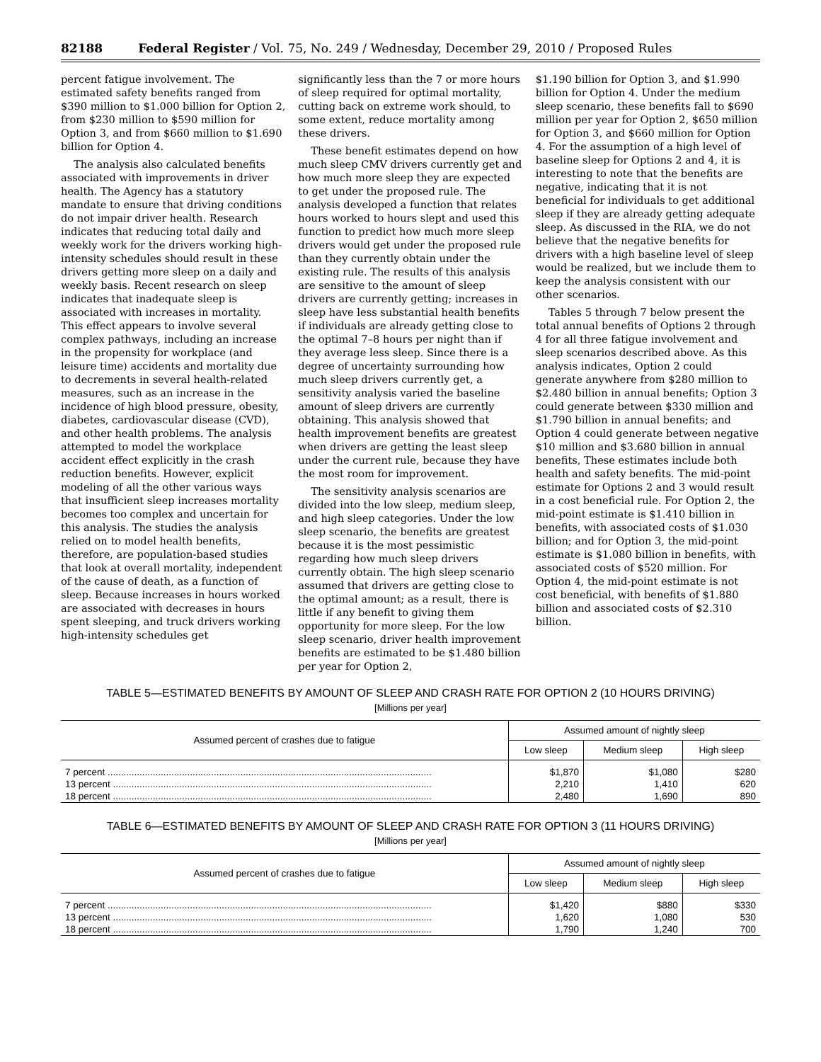82188 Federal Register / Vol. 75, No. 249 / Wednesday, December 29, 2010 / Proposed Rules
percent fatigue involvement. The estimated safety benefits ranged from $390 million to $1.000 billion for Option 2, from $230 million to $590 million for Option 3, and from $660 million to $1.690 billion for Option 4.
The analysis also calculated benefits associated with improvements in driver health. The Agency has a statutory mandate to ensure that driving conditions do not impair driver health. Research indicates that reducing total daily and weekly work for the drivers working high-intensity schedules should result in these drivers getting more sleep on a daily and weekly basis. Recent research on sleep indicates that inadequate sleep is associated with increases in mortality. This effect appears to involve several complex pathways, including an increase in the propensity for workplace (and leisure time) accidents and mortality due to decrements in several health-related measures, such as an increase in the incidence of high blood pressure, obesity, diabetes, cardiovascular disease (CVD), and other health problems. The analysis attempted to model the workplace accident effect explicitly in the crash reduction benefits. However, explicit modeling of all the other various ways that insufficient sleep increases mortality becomes too complex and uncertain for this analysis. The studies the analysis relied on to model health benefits, therefore, are population-based studies that look at overall mortality, independent of the cause of death, as a function of sleep. Because increases in hours worked are associated with decreases in hours spent sleeping, and truck drivers working high-intensity schedules get
significantly less than the 7 or more hours of sleep required for optimal mortality, cutting back on extreme work should, to some extent, reduce mortality among these drivers.
These benefit estimates depend on how much sleep CMV drivers currently get and how much more sleep they are expected to get under the proposed rule. The analysis developed a function that relates hours worked to hours slept and used this function to predict how much more sleep drivers would get under the proposed rule than they currently obtain under the existing rule. The results of this analysis are sensitive to the amount of sleep drivers are currently getting; increases in sleep have less substantial health benefits if individuals are already getting close to the optimal 7–8 hours per night than if they average less sleep. Since there is a degree of uncertainty surrounding how much sleep drivers currently get, a sensitivity analysis varied the baseline amount of sleep drivers are currently obtaining. This analysis showed that health improvement benefits are greatest when drivers are getting the least sleep under the current rule, because they have the most room for improvement.
The sensitivity analysis scenarios are divided into the low sleep, medium sleep, and high sleep categories. Under the low sleep scenario, the benefits are greatest because it is the most pessimistic regarding how much sleep drivers currently obtain. The high sleep scenario assumed that drivers are getting close to the optimal amount; as a result, there is little if any benefit to giving them opportunity for more sleep. For the low sleep scenario, driver health improvement benefits are estimated to be $1.480 billion per year for Option 2,
$1.190 billion for Option 3, and $1.990 billion for Option 4. Under the medium sleep scenario, these benefits fall to $690 million per year for Option 2, $650 million for Option 3, and $660 million for Option 4. For the assumption of a high level of baseline sleep for Options 2 and 4, it is interesting to note that the benefits are negative, indicating that it is not beneficial for individuals to get additional sleep if they are already getting adequate sleep. As discussed in the RIA, we do not believe that the negative benefits for drivers with a high baseline level of sleep would be realized, but we include them to keep the analysis consistent with our other scenarios.
Tables 5 through 7 below present the total annual benefits of Options 2 through 4 for all three fatigue involvement and sleep scenarios described above. As this analysis indicates, Option 2 could generate anywhere from $280 million to $2.480 billion in annual benefits; Option 3 could generate between $330 million and $1.790 billion in annual benefits; and Option 4 could generate between negative $10 million and $3.680 billion in annual benefits, These estimates include both health and safety benefits. The mid-point estimate for Options 2 and 3 would result in a cost beneficial rule. For Option 2, the mid-point estimate is $1.410 billion in benefits, with associated costs of $1.030 billion; and for Option 3, the mid-point estimate is $1.080 billion in benefits, with associated costs of $520 million. For Option 4, the mid-point estimate is not cost beneficial, with benefits of $1.880 billion and associated costs of $2.310 billion.
TABLE 5—ESTIMATED BENEFITS BY AMOUNT OF SLEEP AND CRASH RATE FOR OPTION 2 (10 HOURS DRIVING)
[Millions per year]
| Assumed percent of crashes due to fatigue | Assumed amount of nightly sleep | | |
| --- | --- | --- | --- |
| | Low sleep | Medium sleep | High sleep |
| 7 percent .......................................................................................................................... | $1,870 | $1,080 | $280 |
| 13 percent ........................................................................................................................ | 2,210 | 1,410 | 620 |
| 18 percent ........................................................................................................................ | 2,480 | 1,690 | 890 |
TABLE 6—ESTIMATED BENEFITS BY AMOUNT OF SLEEP AND CRASH RATE FOR OPTION 3 (11 HOURS DRIVING)
[Millions per year]
| Assumed percent of crashes due to fatigue | Assumed amount of nightly sleep | | |
| --- | --- | --- | --- |
| | Low sleep | Medium sleep | High sleep |
| 7 percent .......................................................................................................................... | $1,420 | $880 | $330 |
| 13 percent ........................................................................................................................ | 1,620 | 1,080 | 530 |
| 18 percent ........................................................................................................................ | 1,790 | 1,240 | 700 |